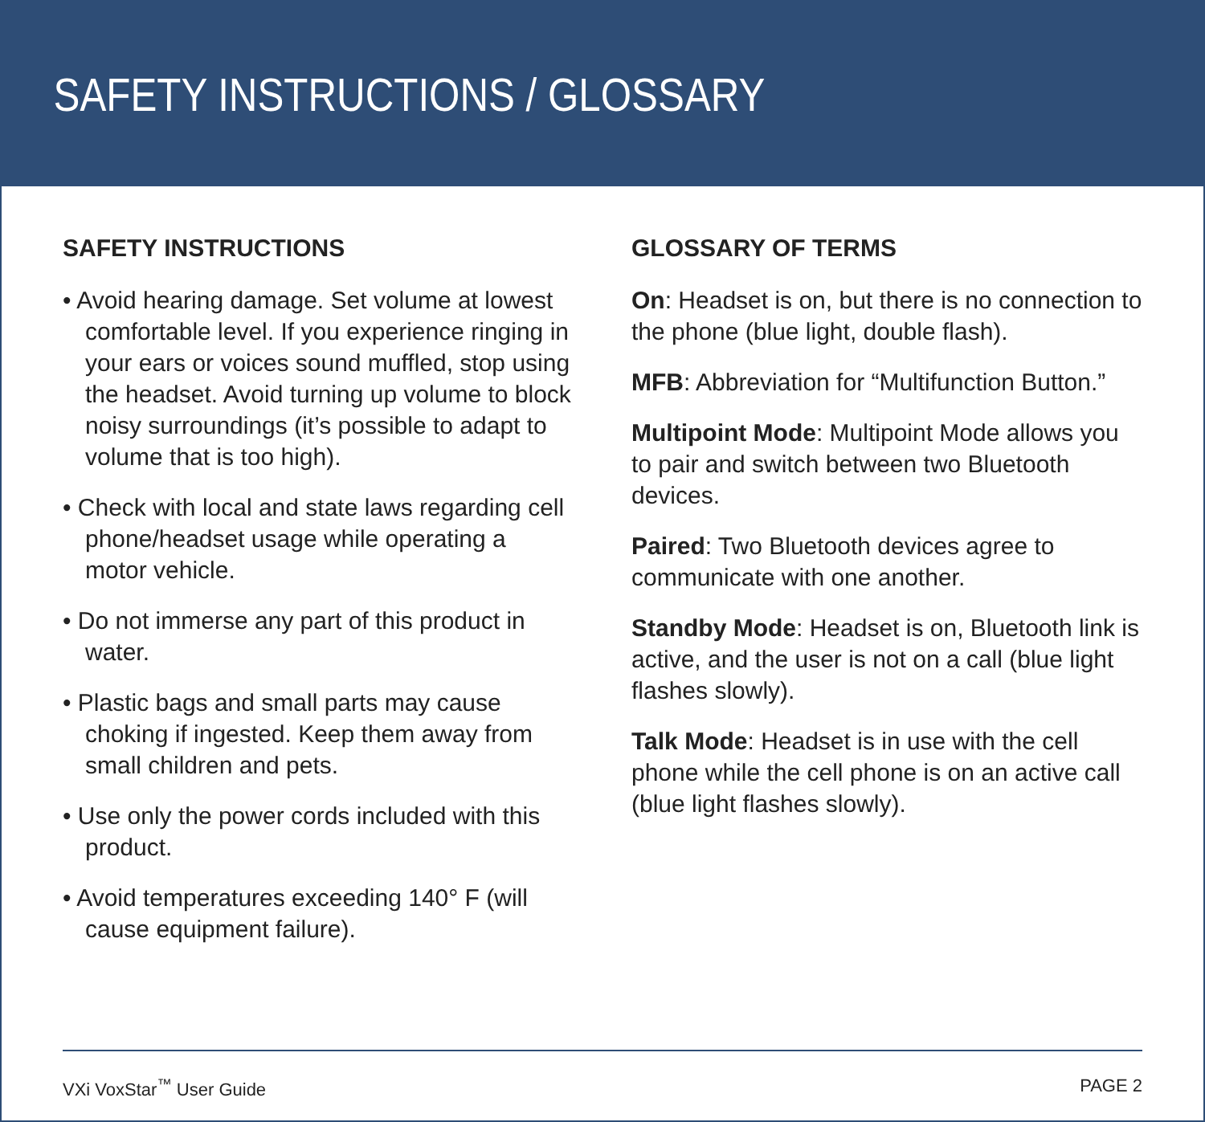SAFETY INSTRUCTIONS / GLOSSARY
SAFETY INSTRUCTIONS
• Avoid hearing damage. Set volume at lowest comfortable level. If you experience ringing in your ears or voices sound muffled, stop using the headset. Avoid turning up volume to block noisy surroundings (it’s possible to adapt to volume that is too high).
• Check with local and state laws regarding cell phone/headset usage while operating a motor vehicle.
• Do not immerse any part of this product in water.
• Plastic bags and small parts may cause choking if ingested. Keep them away from small children and pets.
• Use only the power cords included with this product.
• Avoid temperatures exceeding 140° F (will cause equipment failure).
GLOSSARY OF TERMS
On: Headset is on, but there is no connection to the phone (blue light, double flash).
MFB: Abbreviation for “Multifunction Button.”
Multipoint Mode: Multipoint Mode allows you to pair and switch between two Bluetooth devices.
Paired: Two Bluetooth devices agree to communicate with one another.
Standby Mode: Headset is on, Bluetooth link is active, and the user is not on a call (blue light flashes slowly).
Talk Mode: Headset is in use with the cell phone while the cell phone is on an active call (blue light flashes slowly).
VXi VoxStar<sup>™</sup> User Guide PAGE 2